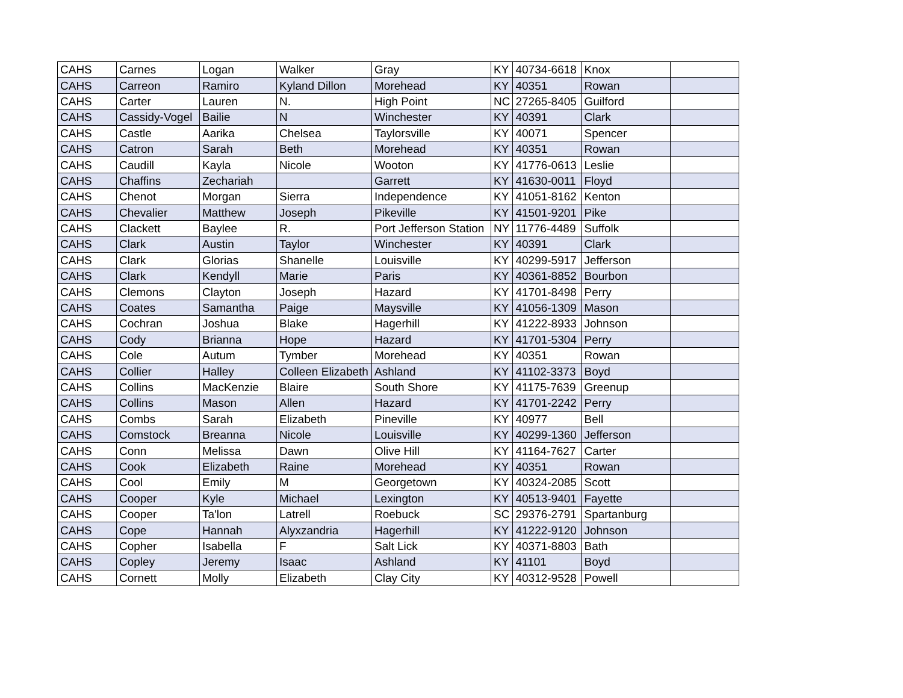| CAHS | Carnes | Logan | Walker | Gray | KY | 40734-6618 | Knox | |
| CAHS | Carreon | Ramiro | Kyland Dillon | Morehead | KY | 40351 | Rowan | |
| CAHS | Carter | Lauren | N. | High Point | NC | 27265-8405 | Guilford | |
| CAHS | Cassidy-Vogel | Bailie | N | Winchester | KY | 40391 | Clark | |
| CAHS | Castle | Aarika | Chelsea | Taylorsville | KY | 40071 | Spencer | |
| CAHS | Catron | Sarah | Beth | Morehead | KY | 40351 | Rowan | |
| CAHS | Caudill | Kayla | Nicole | Wooton | KY | 41776-0613 | Leslie | |
| CAHS | Chaffins | Zechariah | | Garrett | KY | 41630-0011 | Floyd | |
| CAHS | Chenot | Morgan | Sierra | Independence | KY | 41051-8162 | Kenton | |
| CAHS | Chevalier | Matthew | Joseph | Pikeville | KY | 41501-9201 | Pike | |
| CAHS | Clackett | Baylee | R. | Port Jefferson Station | NY | 11776-4489 | Suffolk | |
| CAHS | Clark | Austin | Taylor | Winchester | KY | 40391 | Clark | |
| CAHS | Clark | Glorias | Shanelle | Louisville | KY | 40299-5917 | Jefferson | |
| CAHS | Clark | Kendyll | Marie | Paris | KY | 40361-8852 | Bourbon | |
| CAHS | Clemons | Clayton | Joseph | Hazard | KY | 41701-8498 | Perry | |
| CAHS | Coates | Samantha | Paige | Maysville | KY | 41056-1309 | Mason | |
| CAHS | Cochran | Joshua | Blake | Hagerhill | KY | 41222-8933 | Johnson | |
| CAHS | Cody | Brianna | Hope | Hazard | KY | 41701-5304 | Perry | |
| CAHS | Cole | Autum | Tymber | Morehead | KY | 40351 | Rowan | |
| CAHS | Collier | Halley | Colleen Elizabeth | Ashland | KY | 41102-3373 | Boyd | |
| CAHS | Collins | MacKenzie | Blaire | South Shore | KY | 41175-7639 | Greenup | |
| CAHS | Collins | Mason | Allen | Hazard | KY | 41701-2242 | Perry | |
| CAHS | Combs | Sarah | Elizabeth | Pineville | KY | 40977 | Bell | |
| CAHS | Comstock | Breanna | Nicole | Louisville | KY | 40299-1360 | Jefferson | |
| CAHS | Conn | Melissa | Dawn | Olive Hill | KY | 41164-7627 | Carter | |
| CAHS | Cook | Elizabeth | Raine | Morehead | KY | 40351 | Rowan | |
| CAHS | Cool | Emily | M | Georgetown | KY | 40324-2085 | Scott | |
| CAHS | Cooper | Kyle | Michael | Lexington | KY | 40513-9401 | Fayette | |
| CAHS | Cooper | Ta'lon | Latrell | Roebuck | SC | 29376-2791 | Spartanburg | |
| CAHS | Cope | Hannah | Alyxzandria | Hagerhill | KY | 41222-9120 | Johnson | |
| CAHS | Copher | Isabella | F | Salt Lick | KY | 40371-8803 | Bath | |
| CAHS | Copley | Jeremy | Isaac | Ashland | KY | 41101 | Boyd | |
| CAHS | Cornett | Molly | Elizabeth | Clay City | KY | 40312-9528 | Powell | |